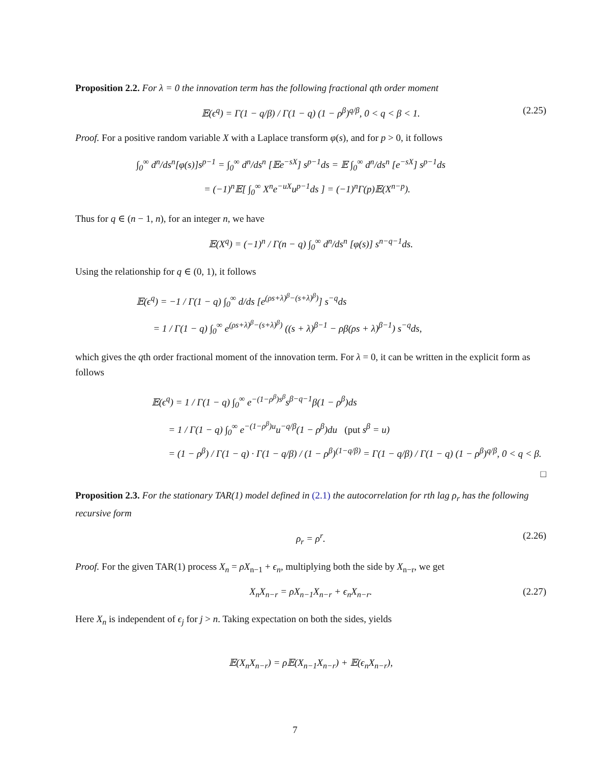Proposition 2.2. For λ = 0 the innovation term has the following fractional qth order moment
𝔼(ϵ<sup>q</sup>) = Γ(1 − q/β) / Γ(1 − q) (1 − ρ<sup>β</sup>)<sup>q/β</sup>, 0 < q < β < 1. (2.25)
Proof. For a positive random variable X with a Laplace transform φ(s), and for p > 0, it follows
∫<sub>0</sub><sup>∞</sup> d<sup>n</sup>/ds<sup>n</sup>[φ(s)]s<sup>p−1</sup> = ∫<sub>0</sub><sup>∞</sup> d<sup>n</sup>/ds<sup>n</sup> [𝔼e<sup>−sX</sup>] s<sup>p−1</sup>ds = 𝔼 ∫<sub>0</sub><sup>∞</sup> d<sup>n</sup>/ds<sup>n</sup> [e<sup>−sX</sup>] s<sup>p−1</sup>ds
= (−1)<sup>n</sup>𝔼[ ∫<sub>0</sub><sup>∞</sup> X<sup>n</sup>e<sup>−uX</sup>u<sup>p−1</sup>ds ] = (−1)<sup>n</sup>Γ(p)𝔼(X<sup>n−p</sup>).
Thus for q ∈ (n − 1, n), for an integer n, we have
𝔼(X<sup>q</sup>) = (−1)<sup>n</sup> / Γ(n − q) ∫<sub>0</sub><sup>∞</sup> d<sup>n</sup>/ds<sup>n</sup> [φ(s)] s<sup>n−q−1</sup>ds.
Using the relationship for q ∈ (0, 1), it follows
𝔼(ϵ<sup>q</sup>) = −1 / Γ(1 − q) ∫<sub>0</sub><sup>∞</sup> d/ds [e<sup>(ρs+λ)<sup>β</sup>−(s+λ)<sup>β</sup>)</sup>] s<sup>−q</sup>ds
= 1 / Γ(1 − q) ∫<sub>0</sub><sup>∞</sup> e<sup>(ρs+λ)<sup>β</sup>−(s+λ)<sup>β</sup>)</sup> ((s + λ)<sup>β−1</sup> − ρβ(ρs + λ)<sup>β−1</sup>) s<sup>−q</sup>ds,
which gives the qth order fractional moment of the innovation term. For λ = 0, it can be written in the explicit form as follows
𝔼(ϵ<sup>q</sup>) = 1 / Γ(1 − q) ∫<sub>0</sub><sup>∞</sup> e<sup>−(1−ρ<sup>β</sup>)s<sup>β</sup></sup>s<sup>β−q−1</sup>β(1 − ρ<sup>β</sup>)ds
= 1 / Γ(1 − q) ∫<sub>0</sub><sup>∞</sup> e<sup>−(1−ρ<sup>β</sup>)u</sup>u<sup>−q/β</sup>(1 − ρ<sup>β</sup>)du (put s<sup>β</sup> = u)
= (1 − ρ<sup>β</sup>) / Γ(1 − q) · Γ(1 − q/β) / (1 − ρ<sup>β</sup>)<sup>(1−q/β)</sup> = Γ(1 − q/β) / Γ(1 − q) (1 − ρ<sup>β</sup>)<sup>q/β</sup>, 0 < q < β.
□
Proposition 2.3. For the stationary TAR(1) model defined in (2.1) the autocorrelation for rth lag ρ<sub>r</sub> has the following recursive form
ρ<sub>r</sub> = ρ<sup>r</sup>. (2.26)
Proof. For the given TAR(1) process X<sub>n</sub> = ρX<sub>n−1</sub> + ϵ<sub>n</sub>, multiplying both the side by X<sub>n−r</sub>, we get
X<sub>n</sub>X<sub>n−r</sub> = ρX<sub>n−1</sub>X<sub>n−r</sub> + ϵ<sub>n</sub>X<sub>n−r</sub>. (2.27)
Here X<sub>n</sub> is independent of ϵ<sub>j</sub> for j > n. Taking expectation on both the sides, yields
𝔼(X<sub>n</sub>X<sub>n−r</sub>) = ρ𝔼(X<sub>n−1</sub>X<sub>n−r</sub>) + 𝔼(ϵ<sub>n</sub>X<sub>n−r</sub>),
7